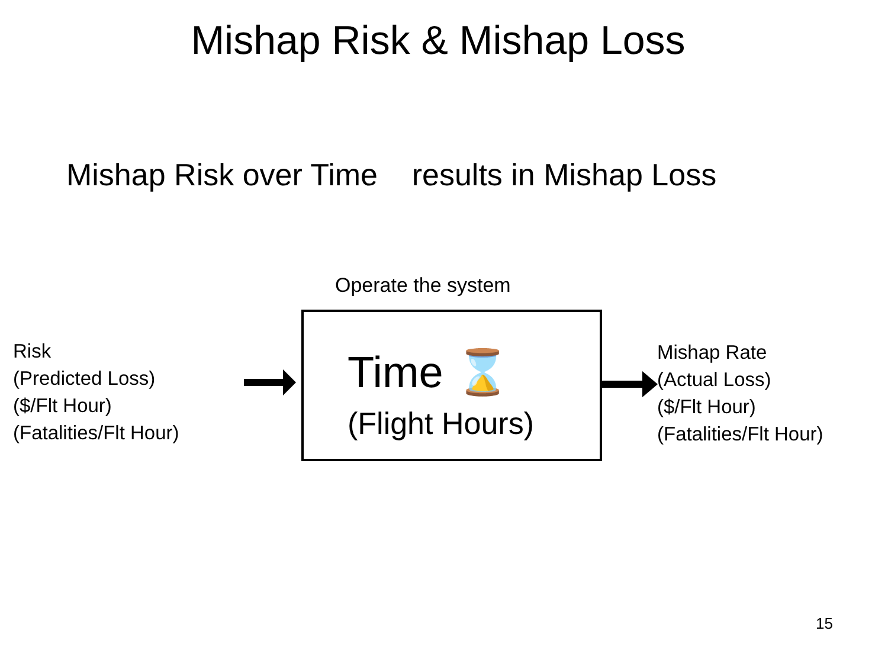Mishap Risk & Mishap Loss
Mishap Risk over Time results in Mishap Loss
Operate the system
Risk
(Predicted Loss)
($/Flt Hour)
(Fatalities/Flt Hour)
Time ⌛
(Flight Hours)
Mishap Rate
(Actual Loss)
($/Flt Hour)
(Fatalities/Flt Hour)
15